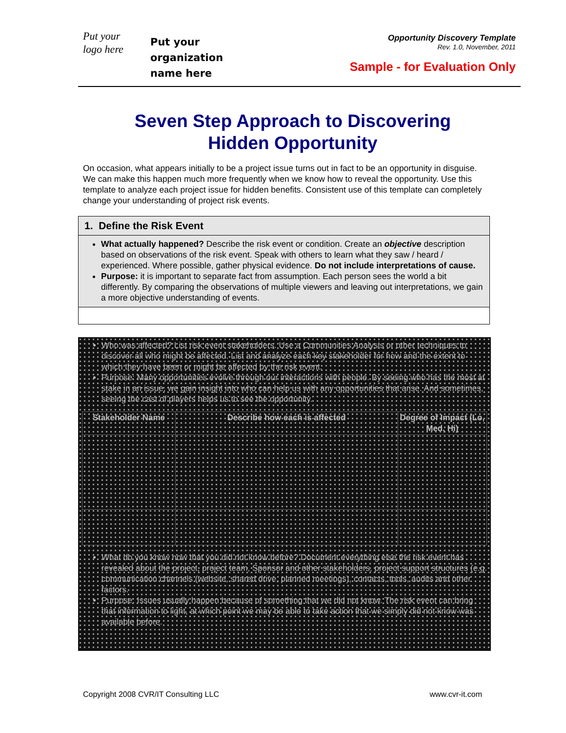Put your
logo here
Put your
organization
name here
Opportunity Discovery Template
Rev. 1.0, November, 2011
Sample - for Evaluation Only
Seven Step Approach to Discovering
Hidden Opportunity
On occasion, what appears initially to be a project issue turns out in fact to be an opportunity in disguise. We can make this happen much more frequently when we know how to reveal the opportunity. Use this template to analyze each project issue for hidden benefits. Consistent use of this template can completely change your understanding of project risk events.
1. Define the Risk Event
What actually happened? Describe the risk event or condition. Create an objective description based on observations of the risk event. Speak with others to learn what they saw / heard / experienced. Where possible, gather physical evidence. Do not include interpretations of cause.
Purpose: it is important to separate fact from assumption. Each person sees the world a bit differently. By comparing the observations of multiple viewers and leaving out interpretations, we gain a more objective understanding of events.
Who was affected? List risk event stakeholders. Use a Communities Analysis or other techniques to discover all who might be affected. List and analyze each key stakeholder for how and the extent to which they have been or might be affected by the risk event.
Purpose: Many opportunities evolve through our interactions with people. By seeing who has the most at stake in an issue, we gain insight into who can help us with any opportunities that arise. And sometimes, seeing the cast of players helps us to see the opportunity.
| Stakeholder Name | Describe how each is affected | Degree of Impact (Lo, Med, Hi) |
What do you know now that you did not know before? Document everything else the risk event has revealed about the project, project team, Sponsor and other stakeholders, project support structures (e.g. communication channels (website, shared drive, planned meetings), contacts, tools, audits and other factors.
Purpose: Issues usually happen because of something that we did not know. The risk event can bring that information to light, at which point we may be able to take action that we simply did not know was available before.
Copyright 2008 CVR/IT Consulting LLC www.cvr-it.com